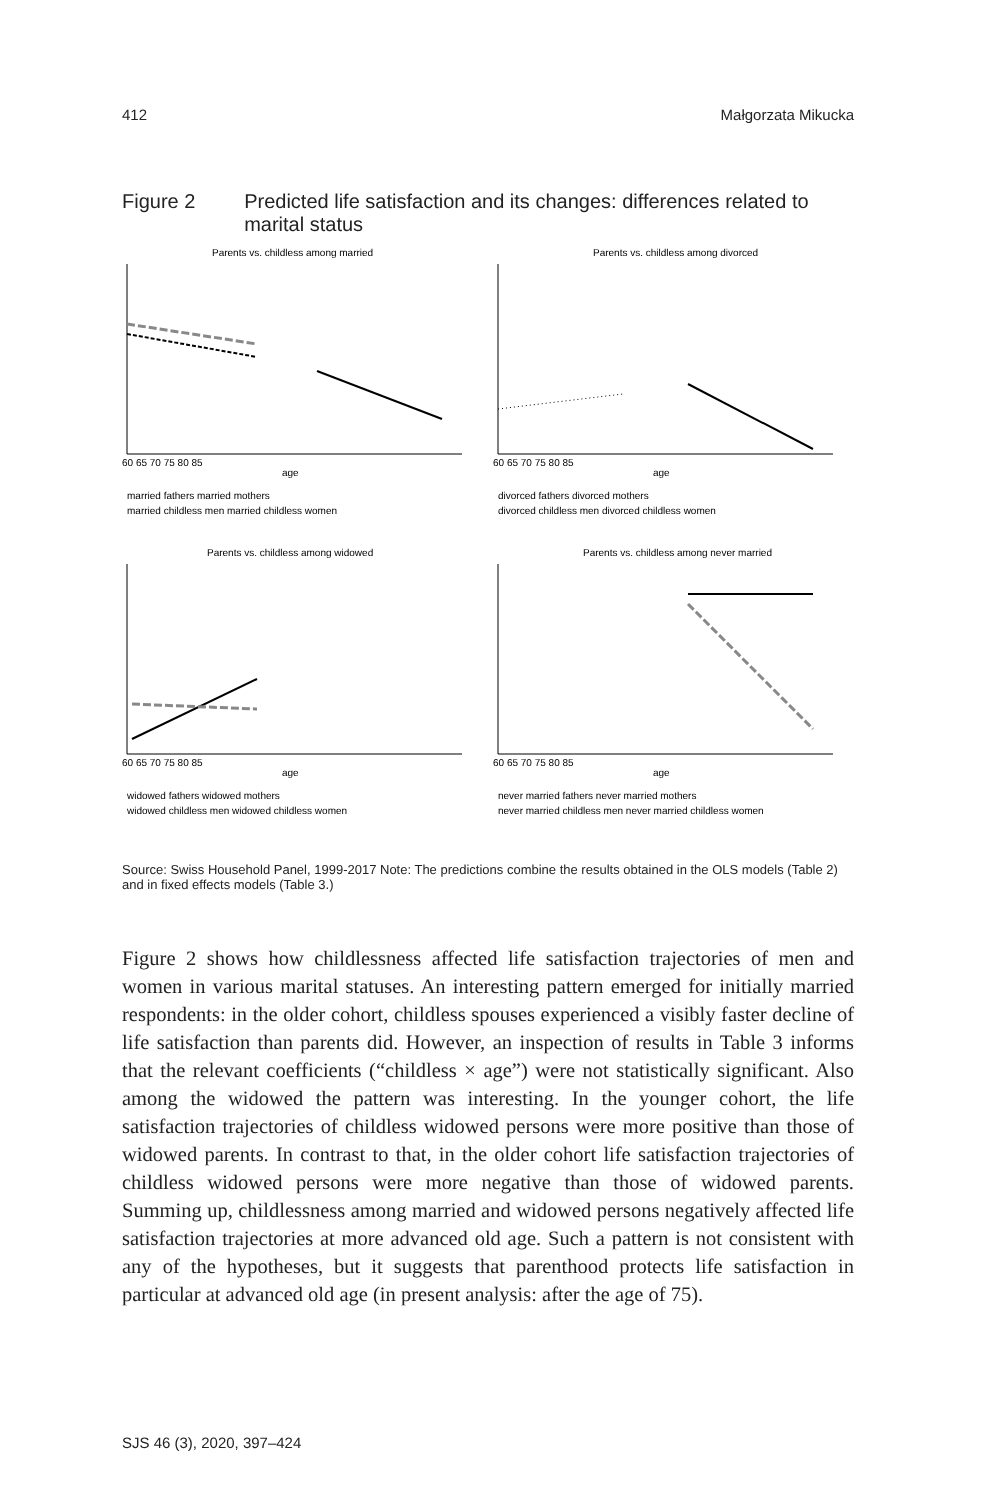412 Małgorzata Mikucka
Figure 2 Predicted life satisfaction and its changes: differences related to marital status
Parents vs. childless among married
60 65 70 75 80 85
age
married fathers married mothers
married childless men married childless women
Parents vs. childless among divorced
60 65 70 75 80 85
age
divorced fathers divorced mothers
divorced childless men divorced childless women
Parents vs. childless among widowed
60 65 70 75 80 85
age
widowed fathers widowed mothers
widowed childless men widowed childless women
Parents vs. childless among never married
60 65 70 75 80 85
age
never married fathers never married mothers
never married childless men never married childless women
Source: Swiss Household Panel, 1999-2017 Note: The predictions combine the results obtained in the OLS models (Table 2) and in fixed effects models (Table 3.)
Figure 2 shows how childlessness affected life satisfaction trajectories of men and women in various marital statuses. An interesting pattern emerged for initially married respondents: in the older cohort, childless spouses experienced a visibly faster decline of life satisfaction than parents did. However, an inspection of results in Table 3 informs that the relevant coefficients (“childless × age”) were not statistically significant. Also among the widowed the pattern was interesting. In the younger cohort, the life satisfaction trajectories of childless widowed persons were more positive than those of widowed parents. In contrast to that, in the older cohort life satisfaction trajectories of childless widowed persons were more negative than those of widowed parents. Summing up, childlessness among married and widowed persons negatively affected life satisfaction trajectories at more advanced old age. Such a pattern is not consistent with any of the hypotheses, but it suggests that parenthood protects life satisfaction in particular at advanced old age (in present analysis: after the age of 75).
SJS 46 (3), 2020, 397–424